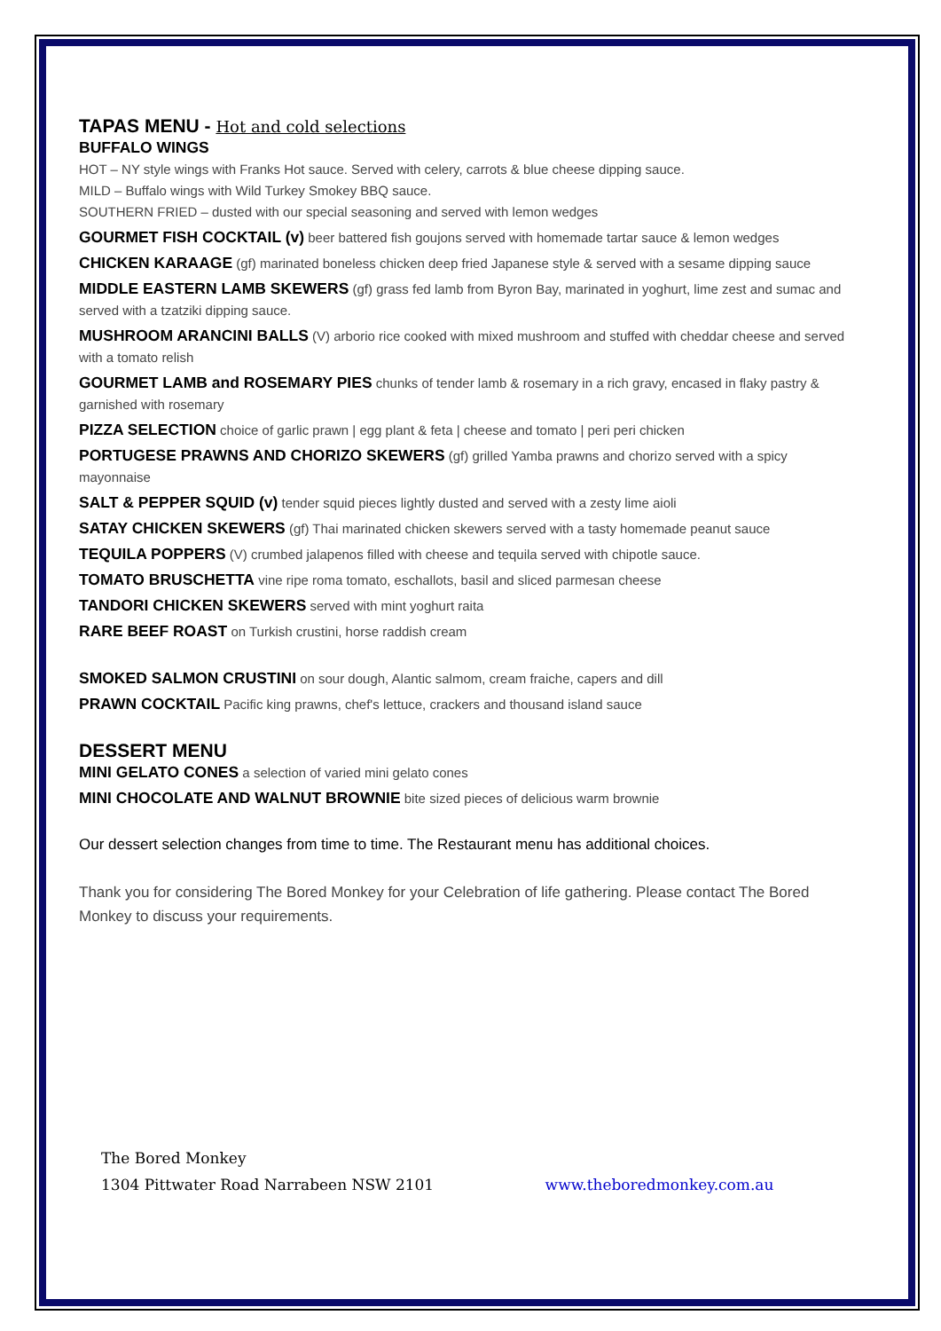TAPAS MENU - Hot and cold selections
BUFFALO WINGS
HOT – NY style wings with Franks Hot sauce. Served with celery, carrots & blue cheese dipping sauce.
MILD – Buffalo wings with Wild Turkey Smokey BBQ sauce.
SOUTHERN FRIED – dusted with our special seasoning and served with lemon wedges
GOURMET FISH COCKTAIL (v) beer battered fish goujons served with homemade tartar sauce & lemon wedges
CHICKEN KARAAGE (gf) marinated boneless chicken deep fried Japanese style & served with a sesame dipping sauce
MIDDLE EASTERN LAMB SKEWERS (gf) grass fed lamb from Byron Bay, marinated in yoghurt, lime zest and sumac and served with a tzatziki dipping sauce.
MUSHROOM ARANCINI BALLS (V) arborio rice cooked with mixed mushroom and stuffed with cheddar cheese and served with a tomato relish
GOURMET LAMB and ROSEMARY PIES chunks of tender lamb & rosemary in a rich gravy, encased in flaky pastry & garnished with rosemary
PIZZA SELECTION choice of garlic prawn | egg plant & feta | cheese and tomato | peri peri chicken
PORTUGESE PRAWNS AND CHORIZO SKEWERS (gf) grilled Yamba prawns and chorizo served with a spicy mayonnaise
SALT & PEPPER SQUID (v) tender squid pieces lightly dusted and served with a zesty lime aioli
SATAY CHICKEN SKEWERS (gf) Thai marinated chicken skewers served with a tasty homemade peanut sauce
TEQUILA POPPERS (V) crumbed jalapenos filled with cheese and tequila served with chipotle sauce.
TOMATO BRUSCHETTA vine ripe roma tomato, eschallots, basil and sliced parmesan cheese
TANDORI CHICKEN SKEWERS served with mint yoghurt raita
RARE BEEF ROAST on Turkish crustini, horse raddish cream
SMOKED SALMON CRUSTINI on sour dough, Alantic salmom, cream fraiche, capers and dill
PRAWN COCKTAIL Pacific king prawns, chef's lettuce, crackers and thousand island sauce
DESSERT MENU
MINI GELATO CONES a selection of varied mini gelato cones
MINI CHOCOLATE AND WALNUT BROWNIE bite sized pieces of delicious warm brownie
Our dessert selection changes from time to time. The Restaurant menu has additional choices.
Thank you for considering The Bored Monkey for your Celebration of life gathering. Please contact The Bored Monkey to discuss your requirements.
The Bored Monkey
1304 Pittwater Road Narrabeen NSW 2101 www.theboredmonkey.com.au